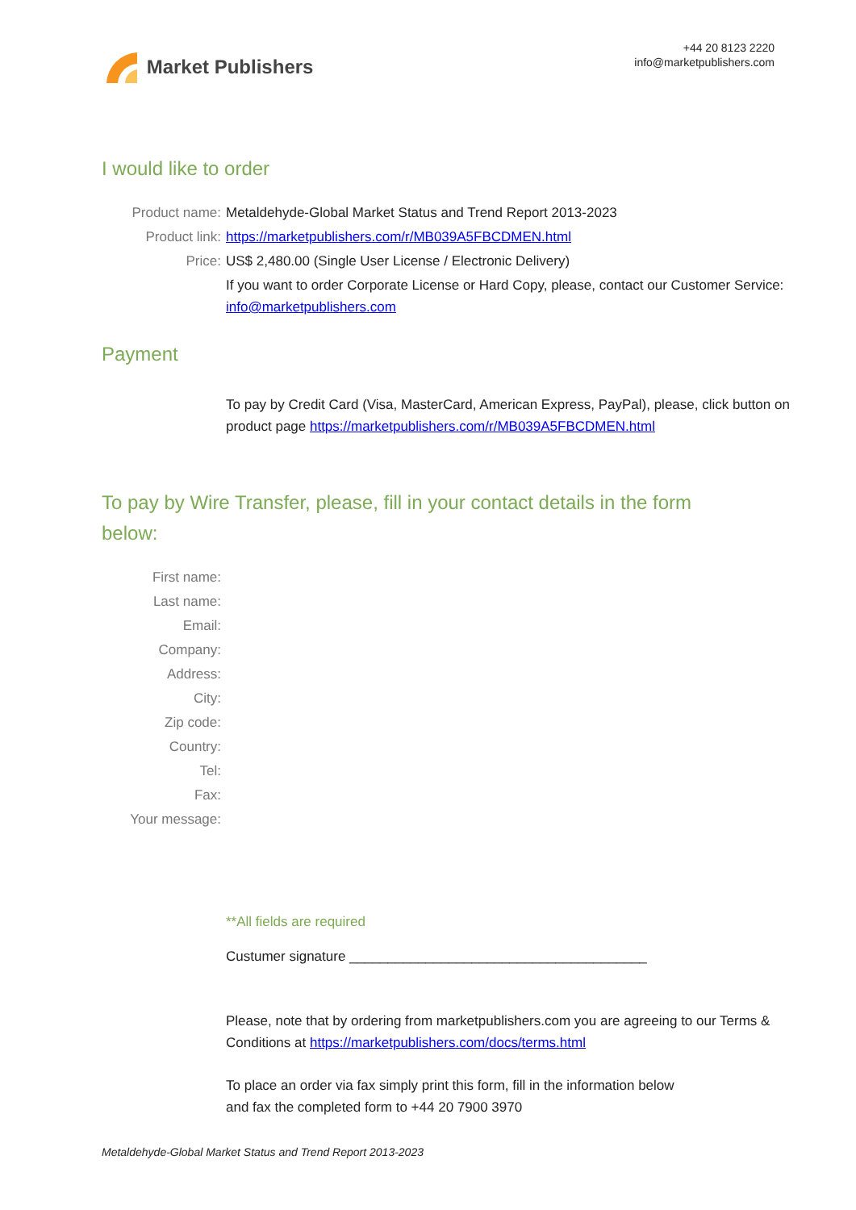Market Publishers
+44 20 8123 2220
info@marketpublishers.com
I would like to order
Product name: Metaldehyde-Global Market Status and Trend Report 2013-2023
Product link: https://marketpublishers.com/r/MB039A5FBCDMEN.html
Price: US$ 2,480.00 (Single User License / Electronic Delivery)
If you want to order Corporate License or Hard Copy, please, contact our Customer Service:
info@marketpublishers.com
Payment
To pay by Credit Card (Visa, MasterCard, American Express, PayPal), please, click button on product page https://marketpublishers.com/r/MB039A5FBCDMEN.html
To pay by Wire Transfer, please, fill in your contact details in the form below:
First name:
Last name:
Email:
Company:
Address:
City:
Zip code:
Country:
Tel:
Fax:
Your message:
**All fields are required
Custumer signature _______________________________________
Please, note that by ordering from marketpublishers.com you are agreeing to our Terms & Conditions at https://marketpublishers.com/docs/terms.html
To place an order via fax simply print this form, fill in the information below
and fax the completed form to +44 20 7900 3970
Metaldehyde-Global Market Status and Trend Report 2013-2023